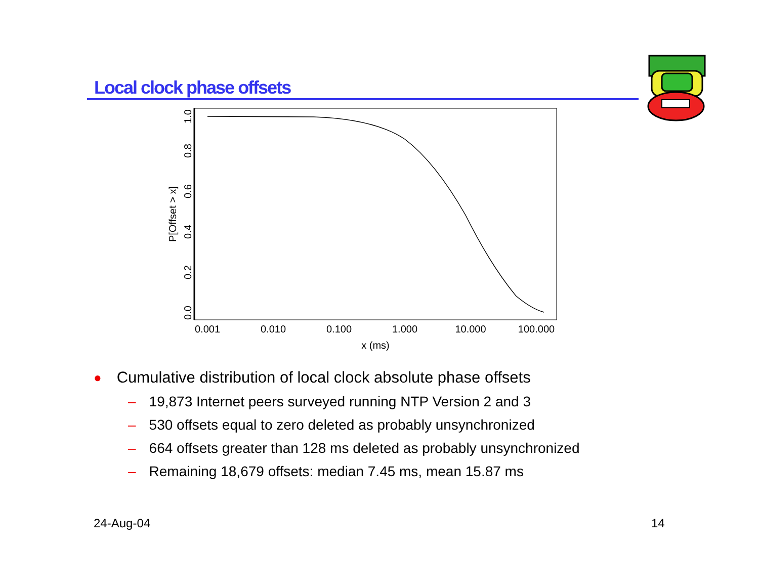Local clock phase offsets
0.001
0.010
0.100
1.000
10.000
100.000
x (ms)
0.0
0.2
0.4
0.6
0.8
1.0
P[Offset > x]
● Cumulative distribution of local clock absolute phase offsets
– 19,873 Internet peers surveyed running NTP Version 2 and 3
– 530 offsets equal to zero deleted as probably unsynchronized
– 664 offsets greater than 128 ms deleted as probably unsynchronized
– Remaining 18,679 offsets: median 7.45 ms, mean 15.87 ms
24-Aug-04 14